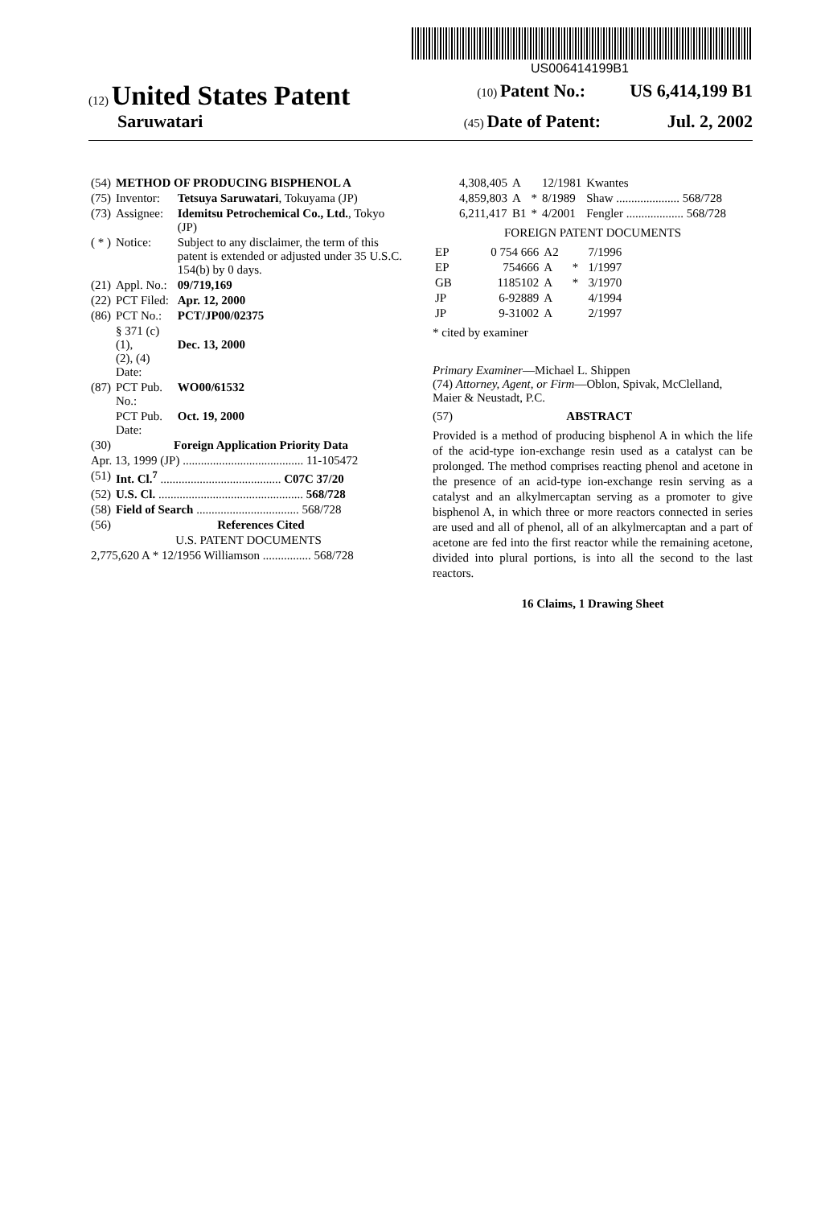US006414199B1
(12) United States Patent
(10) Patent No.: US 6,414,199 B1
Saruwatari
(45) Date of Patent: Jul. 2, 2002
| (54) | METHOD OF PRODUCING BISPHENOL A | |
| (75) | Inventor: | Tetsuya Saruwatari , Tokuyama (JP) |
| (73) | Assignee: | Idemitsu Petrochemical Co., Ltd. , Tokyo (JP) |
| ( * ) | Notice: | Subject to any disclaimer, the term of this patent is extended or adjusted under 35 U.S.C. 154(b) by 0 days. |
| (21) | Appl. No.: | 09/719,169 |
| (22) | PCT Filed: | Apr. 12, 2000 |
| (86) | PCT No.: | PCT/JP00/02375 |
| | § 371 (c)(1), (2), (4) Date: | Dec. 13, 2000 |
| (87) | PCT Pub. No.: | WO00/61532 |
| | PCT Pub. Date: | Oct. 19, 2000 |
| (30) | Foreign Application Priority Data | |
| Apr. 13, 1999 (JP) ........................................ 11-105472 | | |
| (51) | Int. Cl.<sup>7</sup> ........................................ C07C 37/20 | |
| (52) | U.S. Cl. ................................................ 568/728 | |
| (58) | Field of Search .................................. 568/728 | |
| (56) | References Cited | |
| U.S. PATENT DOCUMENTS | | |
| 2,775,620 A * 12/1956 Williamson ................ 568/728 | | |
| 4,308,405 | A | | 12/1981 | Kwantes |
| 4,859,803 | A | * | 8/1989 | Shaw ..................... 568/728 |
| 6,211,417 | B1 | * | 4/2001 | Fengler ................... 568/728 |
FOREIGN PATENT DOCUMENTS
| EP | 0 754 666 | A2 | | 7/1996 |
| EP | 754666 | A | * | 1/1997 |
| GB | 1185102 | A | * | 3/1970 |
| JP | 6-92889 | A | | 4/1994 |
| JP | 9-31002 | A | | 2/1997 |
* cited by examiner
Primary Examiner—Michael L. Shippen
(74) Attorney, Agent, or Firm—Oblon, Spivak, McClelland, Maier & Neustadt, P.C.
(57) ABSTRACT
Provided is a method of producing bisphenol A in which the life of the acid-type ion-exchange resin used as a catalyst can be prolonged. The method comprises reacting phenol and acetone in the presence of an acid-type ion-exchange resin serving as a catalyst and an alkylmercaptan serving as a promoter to give bisphenol A, in which three or more reactors connected in series are used and all of phenol, all of an alkylmercaptan and a part of acetone are fed into the first reactor while the remaining acetone, divided into plural portions, is into all the second to the last reactors.
16 Claims, 1 Drawing Sheet